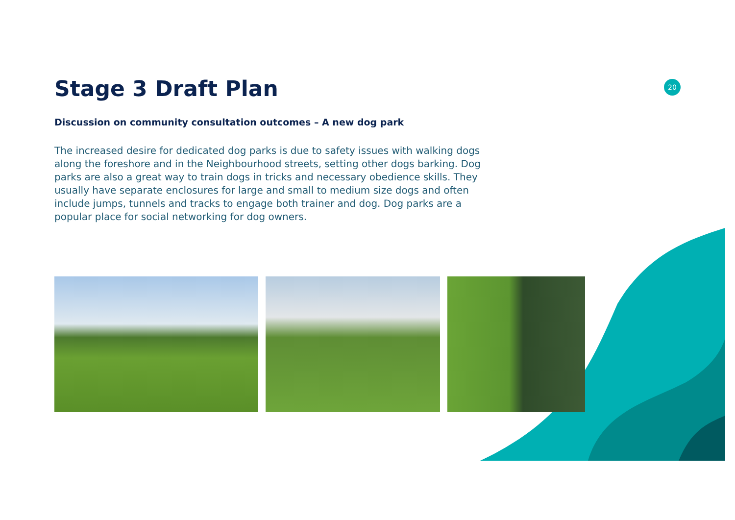20
Stage 3 Draft Plan
Discussion on community consultation outcomes – A new dog park
The increased desire for dedicated dog parks is due to safety issues with walking dogs along the foreshore and in the Neighbourhood streets, setting other dogs barking. Dog parks are also a great way to train dogs in tricks and necessary obedience skills. They usually have separate enclosures for large and small to medium size dogs and often include jumps, tunnels and tracks to engage both trainer and dog. Dog parks are a popular place for social networking for dog owners.